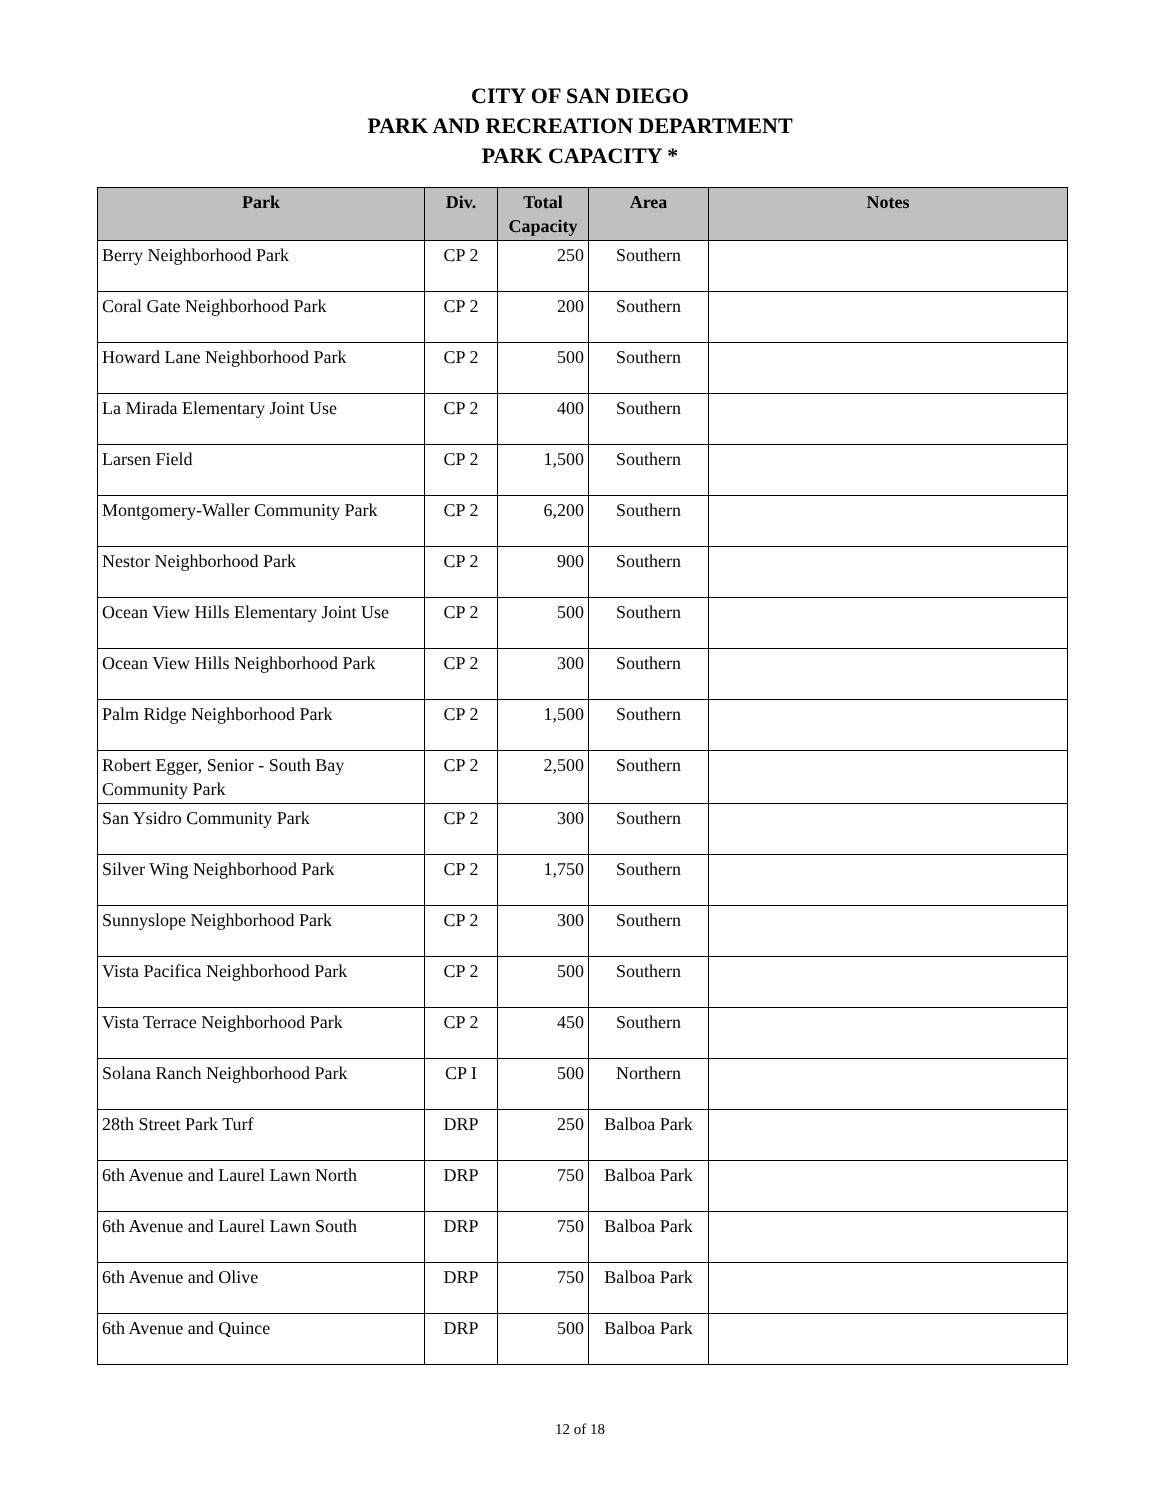CITY OF SAN DIEGO
PARK AND RECREATION DEPARTMENT
PARK CAPACITY *
| Park | Div. | Total Capacity | Area | Notes |
| --- | --- | --- | --- | --- |
| Berry Neighborhood Park | CP 2 | 250 | Southern | |
| Coral Gate Neighborhood Park | CP 2 | 200 | Southern | |
| Howard Lane Neighborhood Park | CP 2 | 500 | Southern | |
| La Mirada Elementary Joint Use | CP 2 | 400 | Southern | |
| Larsen Field | CP 2 | 1,500 | Southern | |
| Montgomery-Waller Community Park | CP 2 | 6,200 | Southern | |
| Nestor Neighborhood Park | CP 2 | 900 | Southern | |
| Ocean View Hills Elementary Joint Use | CP 2 | 500 | Southern | |
| Ocean View Hills Neighborhood Park | CP 2 | 300 | Southern | |
| Palm Ridge Neighborhood Park | CP 2 | 1,500 | Southern | |
| Robert Egger, Senior - South Bay Community Park | CP 2 | 2,500 | Southern | |
| San Ysidro Community Park | CP 2 | 300 | Southern | |
| Silver Wing Neighborhood Park | CP 2 | 1,750 | Southern | |
| Sunnyslope Neighborhood Park | CP 2 | 300 | Southern | |
| Vista Pacifica Neighborhood Park | CP 2 | 500 | Southern | |
| Vista Terrace Neighborhood Park | CP 2 | 450 | Southern | |
| Solana Ranch Neighborhood Park | CP I | 500 | Northern | |
| 28th Street Park Turf | DRP | 250 | Balboa Park | |
| 6th Avenue and Laurel Lawn North | DRP | 750 | Balboa Park | |
| 6th Avenue and Laurel Lawn South | DRP | 750 | Balboa Park | |
| 6th Avenue and Olive | DRP | 750 | Balboa Park | |
| 6th Avenue and Quince | DRP | 500 | Balboa Park | |
12 of 18